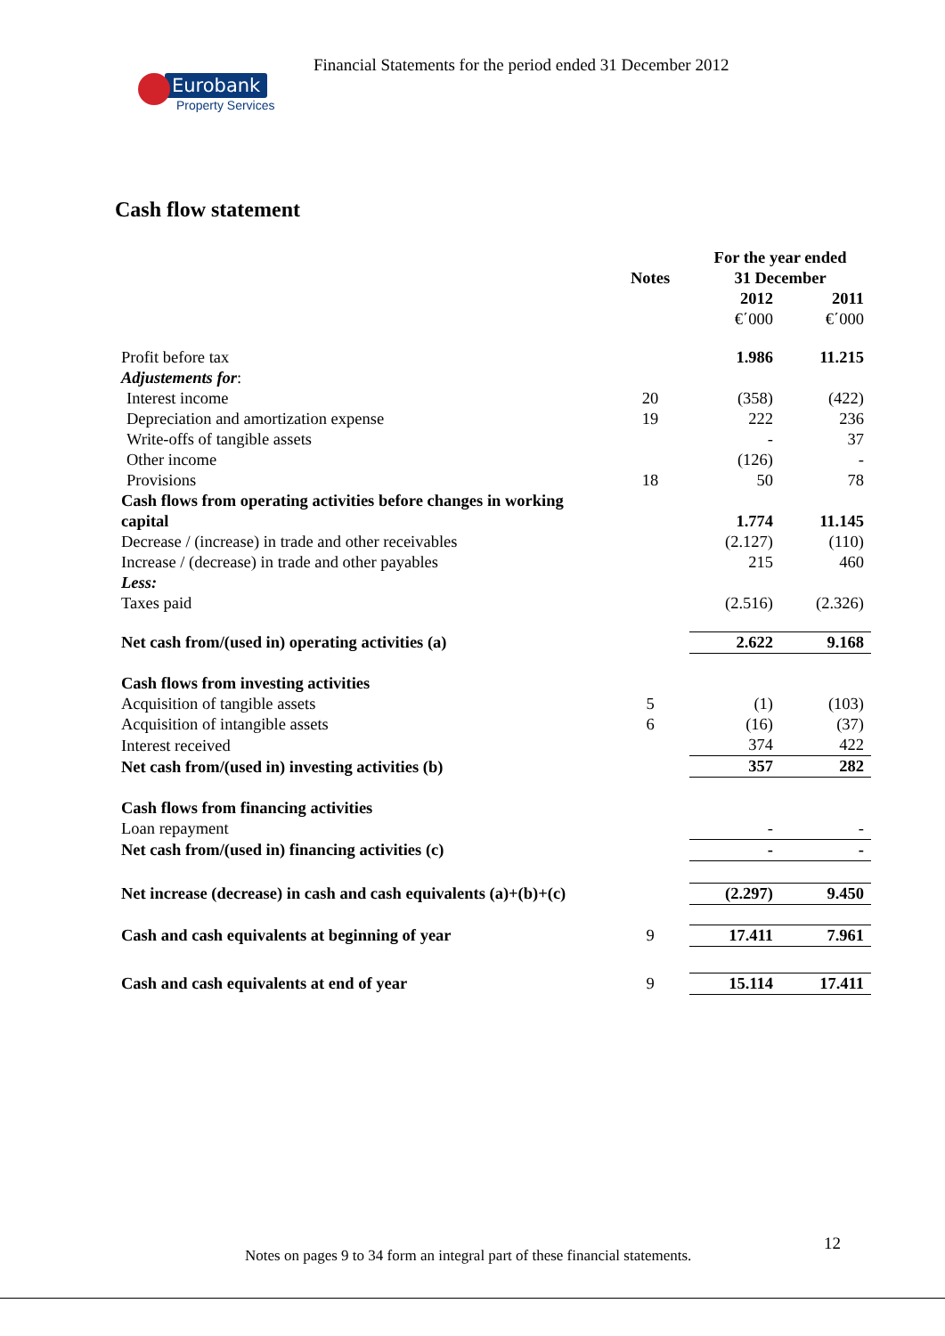Financial Statements for the period ended 31 December 2012
Eurobank
Property Services
Cash flow statement
| | Notes | For the year ended 31 December | |
| --- | --- | --- | --- |
| | | 2012 | 2011 |
| | | €΄000 | €΄000 |
| Profit before tax | | 1.986 | 11.215 |
| Adjustements for : | | | |
| Interest income | 20 | (358) | (422) |
| Depreciation and amortization expense | 19 | 222 | 236 |
| Write-offs of tangible assets | | - | 37 |
| Other income | | (126) | - |
| Provisions | 18 | 50 | 78 |
| Cash flows from operating activities before changes in working capital | | 1.774 | 11.145 |
| Decrease / (increase) in trade and other receivables | | (2.127) | (110) |
| Increase / (decrease) in trade and other payables | | 215 | 460 |
| Less: | | | |
| Taxes paid | | (2.516) | (2.326) |
| Net cash from/(used in) operating activities (a) | | 2.622 | 9.168 |
| Cash flows from investing activities | | | |
| Acquisition of tangible assets | 5 | (1) | (103) |
| Acquisition of intangible assets | 6 | (16) | (37) |
| Interest received | | 374 | 422 |
| Net cash from/(used in) investing activities (b) | | 357 | 282 |
| Cash flows from financing activities | | | |
| Loan repayment | | - | - |
| Net cash from/(used in) financing activities (c) | | - | - |
| Net increase (decrease) in cash and cash equivalents (a)+(b)+(c) | | (2.297) | 9.450 |
| Cash and cash equivalents at beginning of year | 9 | 17.411 | 7.961 |
| Cash and cash equivalents at end of year | 9 | 15.114 | 17.411 |
12
Notes on pages 9 to 34 form an integral part of these financial statements.